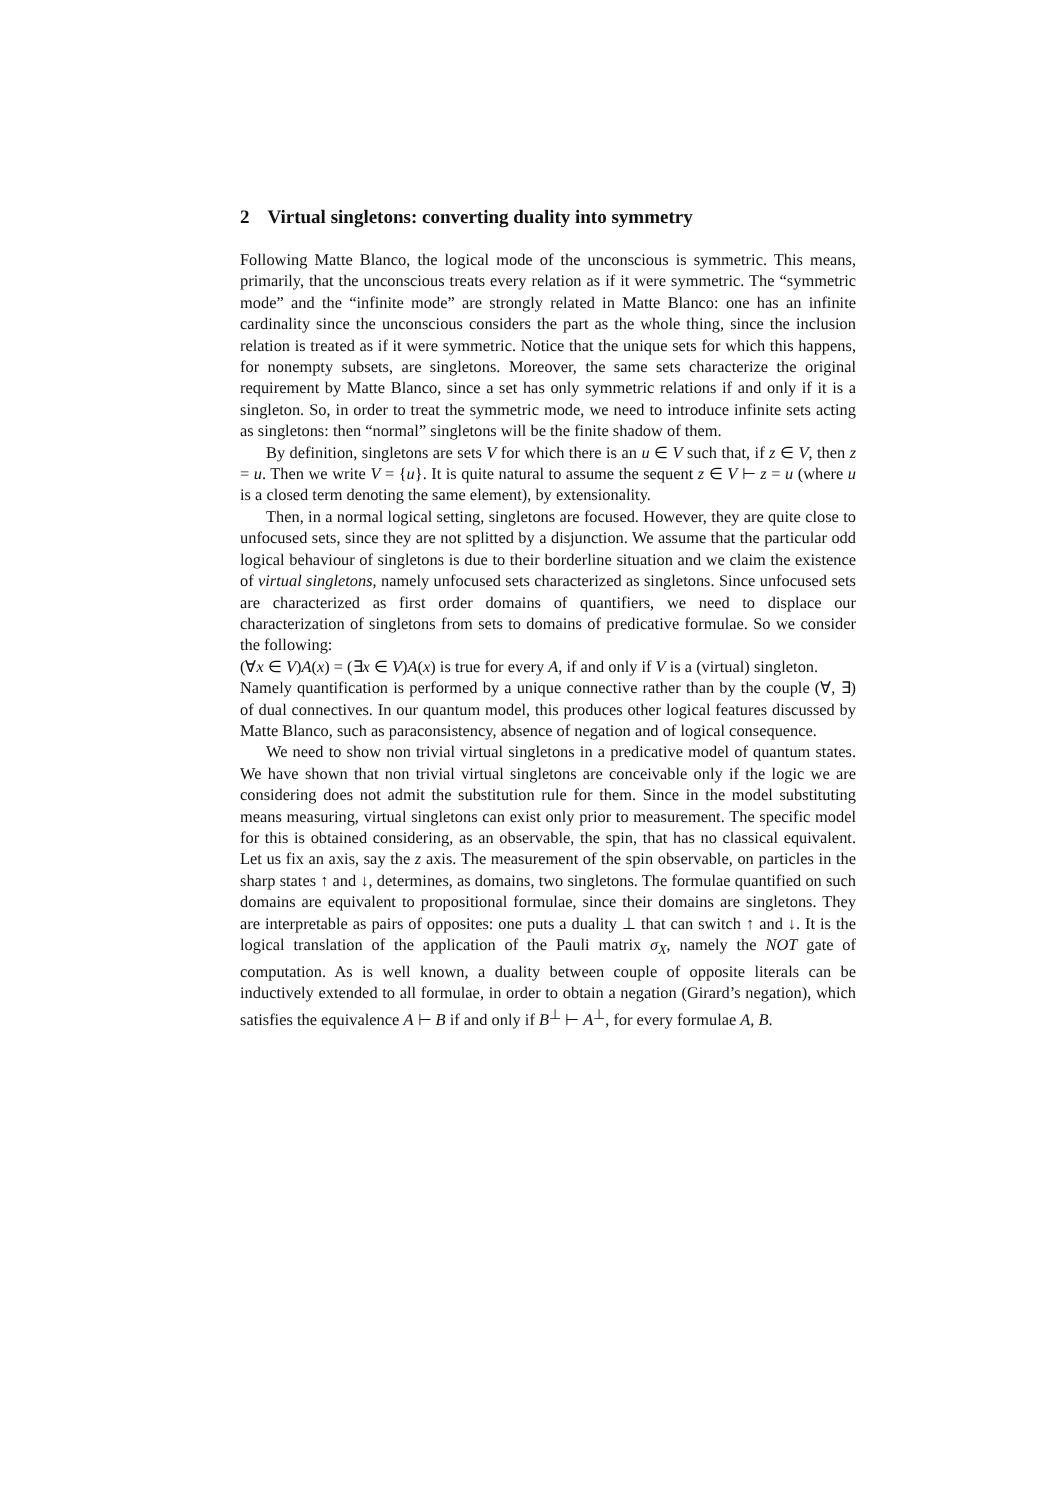2 Virtual singletons: converting duality into symmetry
Following Matte Blanco, the logical mode of the unconscious is symmetric. This means, primarily, that the unconscious treats every relation as if it were symmetric. The “symmetric mode” and the “infinite mode” are strongly related in Matte Blanco: one has an infinite cardinality since the unconscious considers the part as the whole thing, since the inclusion relation is treated as if it were symmetric. Notice that the unique sets for which this happens, for nonempty subsets, are singletons. Moreover, the same sets characterize the original requirement by Matte Blanco, since a set has only symmetric relations if and only if it is a singleton. So, in order to treat the symmetric mode, we need to introduce infinite sets acting as singletons: then “normal” singletons will be the finite shadow of them.
By definition, singletons are sets V for which there is an u ∈ V such that, if z ∈ V, then z = u. Then we write V = {u}. It is quite natural to assume the sequent z ∈ V ⊢ z = u (where u is a closed term denoting the same element), by extensionality.
Then, in a normal logical setting, singletons are focused. However, they are quite close to unfocused sets, since they are not splitted by a disjunction. We assume that the particular odd logical behaviour of singletons is due to their borderline situation and we claim the existence of virtual singletons, namely unfocused sets characterized as singletons. Since unfocused sets are characterized as first order domains of quantifiers, we need to displace our characterization of singletons from sets to domains of predicative formulae. So we consider the following:
(∀x ∈ V)A(x) = (∃x ∈ V)A(x) is true for every A, if and only if V is a (virtual) singleton.
Namely quantification is performed by a unique connective rather than by the couple (∀, ∃) of dual connectives. In our quantum model, this produces other logical features discussed by Matte Blanco, such as paraconsistency, absence of negation and of logical consequence.
We need to show non trivial virtual singletons in a predicative model of quantum states. We have shown that non trivial virtual singletons are conceivable only if the logic we are considering does not admit the substitution rule for them. Since in the model substituting means measuring, virtual singletons can exist only prior to measurement. The specific model for this is obtained considering, as an observable, the spin, that has no classical equivalent. Let us fix an axis, say the z axis. The measurement of the spin observable, on particles in the sharp states ↑ and ↓, determines, as domains, two singletons. The formulae quantified on such domains are equivalent to propositional formulae, since their domains are singletons. They are interpretable as pairs of opposites: one puts a duality ⊥ that can switch ↑ and ↓. It is the logical translation of the application of the Pauli matrix σ<sub>X</sub>, namely the NOT gate of computation. As is well known, a duality between couple of opposite literals can be inductively extended to all formulae, in order to obtain a negation (Girard’s negation), which satisfies the equivalence A ⊢ B if and only if B<sup>⊥</sup> ⊢ A<sup>⊥</sup>, for every formulae A, B.